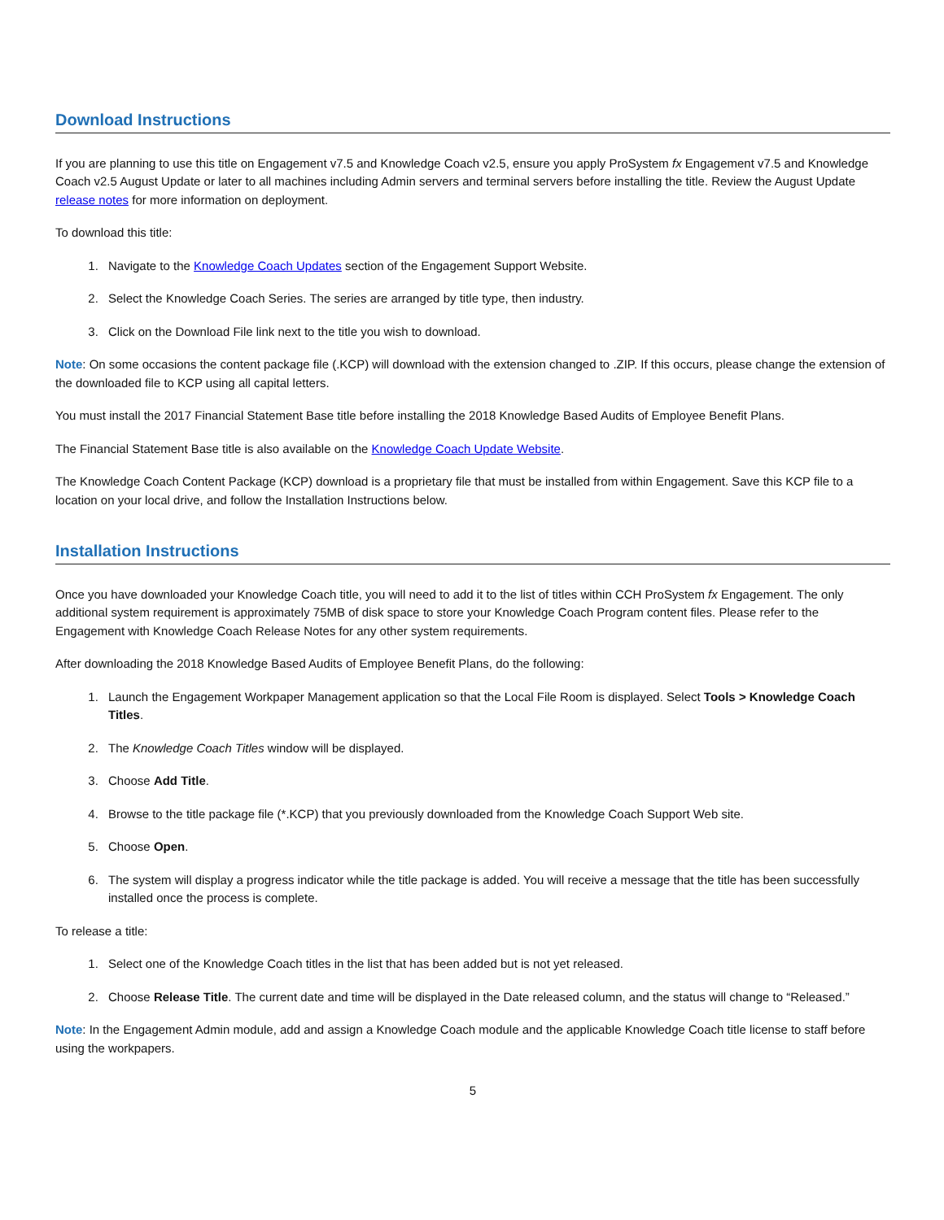Download Instructions
If you are planning to use this title on Engagement v7.5 and Knowledge Coach v2.5, ensure you apply ProSystem fx Engagement v7.5 and Knowledge Coach v2.5 August Update or later to all machines including Admin servers and terminal servers before installing the title. Review the August Update release notes for more information on deployment.
To download this title:
1. Navigate to the Knowledge Coach Updates section of the Engagement Support Website.
2. Select the Knowledge Coach Series. The series are arranged by title type, then industry.
3. Click on the Download File link next to the title you wish to download.
Note: On some occasions the content package file (.KCP) will download with the extension changed to .ZIP. If this occurs, please change the extension of the downloaded file to KCP using all capital letters.
You must install the 2017 Financial Statement Base title before installing the 2018 Knowledge Based Audits of Employee Benefit Plans.
The Financial Statement Base title is also available on the Knowledge Coach Update Website.
The Knowledge Coach Content Package (KCP) download is a proprietary file that must be installed from within Engagement. Save this KCP file to a location on your local drive, and follow the Installation Instructions below.
Installation Instructions
Once you have downloaded your Knowledge Coach title, you will need to add it to the list of titles within CCH ProSystem fx Engagement. The only additional system requirement is approximately 75MB of disk space to store your Knowledge Coach Program content files. Please refer to the Engagement with Knowledge Coach Release Notes for any other system requirements.
After downloading the 2018 Knowledge Based Audits of Employee Benefit Plans, do the following:
1. Launch the Engagement Workpaper Management application so that the Local File Room is displayed. Select Tools > Knowledge Coach Titles.
2. The Knowledge Coach Titles window will be displayed.
3. Choose Add Title.
4. Browse to the title package file (*.KCP) that you previously downloaded from the Knowledge Coach Support Web site.
5. Choose Open.
6. The system will display a progress indicator while the title package is added. You will receive a message that the title has been successfully installed once the process is complete.
To release a title:
1. Select one of the Knowledge Coach titles in the list that has been added but is not yet released.
2. Choose Release Title. The current date and time will be displayed in the Date released column, and the status will change to “Released.”
Note: In the Engagement Admin module, add and assign a Knowledge Coach module and the applicable Knowledge Coach title license to staff before using the workpapers.
5